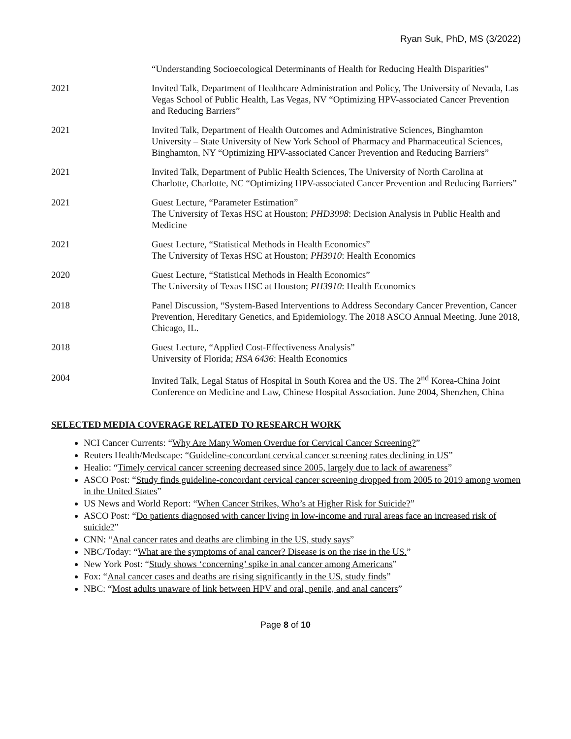Ryan Suk, PhD, MS (3/2022)
“Understanding Socioecological Determinants of Health for Reducing Health Disparities”
2021 Invited Talk, Department of Healthcare Administration and Policy, The University of Nevada, Las Vegas School of Public Health, Las Vegas, NV “Optimizing HPV-associated Cancer Prevention and Reducing Barriers”
2021 Invited Talk, Department of Health Outcomes and Administrative Sciences, Binghamton University – State University of New York School of Pharmacy and Pharmaceutical Sciences, Binghamton, NY “Optimizing HPV-associated Cancer Prevention and Reducing Barriers”
2021 Invited Talk, Department of Public Health Sciences, The University of North Carolina at Charlotte, Charlotte, NC “Optimizing HPV-associated Cancer Prevention and Reducing Barriers”
2021 Guest Lecture, “Parameter Estimation”
The University of Texas HSC at Houston; PHD3998: Decision Analysis in Public Health and Medicine
2021 Guest Lecture, “Statistical Methods in Health Economics”
The University of Texas HSC at Houston; PH3910: Health Economics
2020 Guest Lecture, “Statistical Methods in Health Economics”
The University of Texas HSC at Houston; PH3910: Health Economics
2018 Panel Discussion, “System-Based Interventions to Address Secondary Cancer Prevention, Cancer Prevention, Hereditary Genetics, and Epidemiology. The 2018 ASCO Annual Meeting. June 2018, Chicago, IL.
2018 Guest Lecture, “Applied Cost-Effectiveness Analysis”
University of Florida; HSA 6436: Health Economics
2004 Invited Talk, Legal Status of Hospital in South Korea and the US. The 2<sup>nd</sup> Korea-China Joint Conference on Medicine and Law, Chinese Hospital Association. June 2004, Shenzhen, China
SELECTED MEDIA COVERAGE RELATED TO RESEARCH WORK
NCI Cancer Currents: “Why Are Many Women Overdue for Cervical Cancer Screening?”
Reuters Health/Medscape: “Guideline-concordant cervical cancer screening rates declining in US”
Healio: “Timely cervical cancer screening decreased since 2005, largely due to lack of awareness”
ASCO Post: “Study finds guideline-concordant cervical cancer screening dropped from 2005 to 2019 among women in the United States”
US News and World Report: “When Cancer Strikes, Who’s at Higher Risk for Suicide?”
ASCO Post: “Do patients diagnosed with cancer living in low-income and rural areas face an increased risk of suicide?”
CNN: “Anal cancer rates and deaths are climbing in the US, study says”
NBC/Today: “What are the symptoms of anal cancer? Disease is on the rise in the US.”
New York Post: “Study shows ‘concerning’ spike in anal cancer among Americans”
Fox: “Anal cancer cases and deaths are rising significantly in the US, study finds”
NBC: “Most adults unaware of link between HPV and oral, penile, and anal cancers”
Page 8 of 10